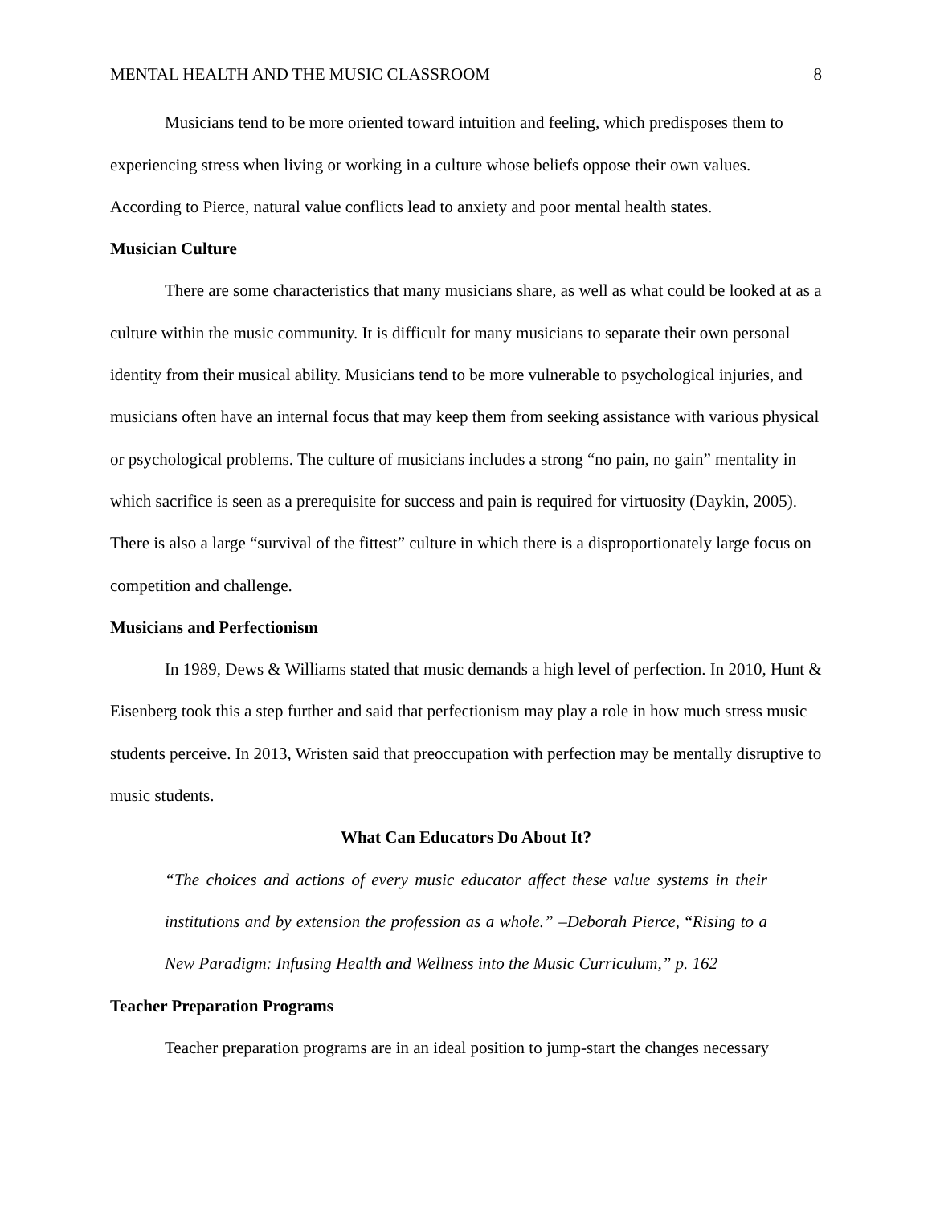MENTAL HEALTH AND THE MUSIC CLASSROOM 8
Musicians tend to be more oriented toward intuition and feeling, which predisposes them to experiencing stress when living or working in a culture whose beliefs oppose their own values. According to Pierce, natural value conflicts lead to anxiety and poor mental health states.
Musician Culture
There are some characteristics that many musicians share, as well as what could be looked at as a culture within the music community. It is difficult for many musicians to separate their own personal identity from their musical ability. Musicians tend to be more vulnerable to psychological injuries, and musicians often have an internal focus that may keep them from seeking assistance with various physical or psychological problems. The culture of musicians includes a strong “no pain, no gain” mentality in which sacrifice is seen as a prerequisite for success and pain is required for virtuosity (Daykin, 2005). There is also a large “survival of the fittest” culture in which there is a disproportionately large focus on competition and challenge.
Musicians and Perfectionism
In 1989, Dews & Williams stated that music demands a high level of perfection. In 2010, Hunt & Eisenberg took this a step further and said that perfectionism may play a role in how much stress music students perceive. In 2013, Wristen said that preoccupation with perfection may be mentally disruptive to music students.
What Can Educators Do About It?
“The choices and actions of every music educator affect these value systems in their institutions and by extension the profession as a whole.” –Deborah Pierce, “Rising to a New Paradigm: Infusing Health and Wellness into the Music Curriculum,” p. 162
Teacher Preparation Programs
Teacher preparation programs are in an ideal position to jump-start the changes necessary